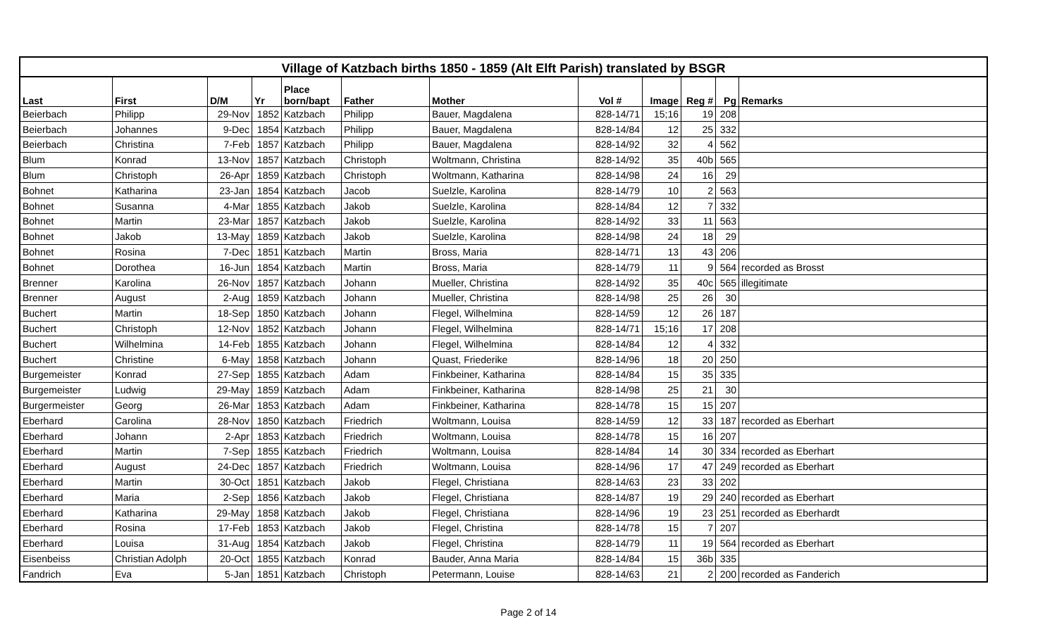| Village of Katzbach births 1850 - 1859 (Alt Elft Parish) translated by BSGR | | | | | | | | | | | |
| --- | --- | --- | --- | --- | --- | --- | --- | --- | --- | --- | --- |
| Last | First | D/M | Yr | Place born/bapt | Father | Mother | Vol # | Image | Reg # | Pg | Remarks |
| Beierbach | Philipp | 29-Nov | 1852 | Katzbach | Philipp | Bauer, Magdalena | 828-14/71 | 15;16 | 19 | 208 | |
| Beierbach | Johannes | 9-Dec | 1854 | Katzbach | Philipp | Bauer, Magdalena | 828-14/84 | 12 | 25 | 332 | |
| Beierbach | Christina | 7-Feb | 1857 | Katzbach | Philipp | Bauer, Magdalena | 828-14/92 | 32 | 4 | 562 | |
| Blum | Konrad | 13-Nov | 1857 | Katzbach | Christoph | Woltmann, Christina | 828-14/92 | 35 | 40b | 565 | |
| Blum | Christoph | 26-Apr | 1859 | Katzbach | Christoph | Woltmann, Katharina | 828-14/98 | 24 | 16 | 29 | |
| Bohnet | Katharina | 23-Jan | 1854 | Katzbach | Jacob | Suelzle, Karolina | 828-14/79 | 10 | 2 | 563 | |
| Bohnet | Susanna | 4-Mar | 1855 | Katzbach | Jakob | Suelzle, Karolina | 828-14/84 | 12 | 7 | 332 | |
| Bohnet | Martin | 23-Mar | 1857 | Katzbach | Jakob | Suelzle, Karolina | 828-14/92 | 33 | 11 | 563 | |
| Bohnet | Jakob | 13-May | 1859 | Katzbach | Jakob | Suelzle, Karolina | 828-14/98 | 24 | 18 | 29 | |
| Bohnet | Rosina | 7-Dec | 1851 | Katzbach | Martin | Bross, Maria | 828-14/71 | 13 | 43 | 206 | |
| Bohnet | Dorothea | 16-Jun | 1854 | Katzbach | Martin | Bross, Maria | 828-14/79 | 11 | 9 | 564 | recorded as Brosst |
| Brenner | Karolina | 26-Nov | 1857 | Katzbach | Johann | Mueller, Christina | 828-14/92 | 35 | 40c | 565 | illegitimate |
| Brenner | August | 2-Aug | 1859 | Katzbach | Johann | Mueller, Christina | 828-14/98 | 25 | 26 | 30 | |
| Buchert | Martin | 18-Sep | 1850 | Katzbach | Johann | Flegel, Wilhelmina | 828-14/59 | 12 | 26 | 187 | |
| Buchert | Christoph | 12-Nov | 1852 | Katzbach | Johann | Flegel, Wilhelmina | 828-14/71 | 15;16 | 17 | 208 | |
| Buchert | Wilhelmina | 14-Feb | 1855 | Katzbach | Johann | Flegel, Wilhelmina | 828-14/84 | 12 | 4 | 332 | |
| Buchert | Christine | 6-May | 1858 | Katzbach | Johann | Quast, Friederike | 828-14/96 | 18 | 20 | 250 | |
| Burgemeister | Konrad | 27-Sep | 1855 | Katzbach | Adam | Finkbeiner, Katharina | 828-14/84 | 15 | 35 | 335 | |
| Burgemeister | Ludwig | 29-May | 1859 | Katzbach | Adam | Finkbeiner, Katharina | 828-14/98 | 25 | 21 | 30 | |
| Burgermeister | Georg | 26-Mar | 1853 | Katzbach | Adam | Finkbeiner, Katharina | 828-14/78 | 15 | 15 | 207 | |
| Eberhard | Carolina | 28-Nov | 1850 | Katzbach | Friedrich | Woltmann, Louisa | 828-14/59 | 12 | 33 | 187 | recorded as Eberhart |
| Eberhard | Johann | 2-Apr | 1853 | Katzbach | Friedrich | Woltmann, Louisa | 828-14/78 | 15 | 16 | 207 | |
| Eberhard | Martin | 7-Sep | 1855 | Katzbach | Friedrich | Woltmann, Louisa | 828-14/84 | 14 | 30 | 334 | recorded as Eberhart |
| Eberhard | August | 24-Dec | 1857 | Katzbach | Friedrich | Woltmann, Louisa | 828-14/96 | 17 | 47 | 249 | recorded as Eberhart |
| Eberhard | Martin | 30-Oct | 1851 | Katzbach | Jakob | Flegel, Christiana | 828-14/63 | 23 | 33 | 202 | |
| Eberhard | Maria | 2-Sep | 1856 | Katzbach | Jakob | Flegel, Christiana | 828-14/87 | 19 | 29 | 240 | recorded as Eberhart |
| Eberhard | Katharina | 29-May | 1858 | Katzbach | Jakob | Flegel, Christiana | 828-14/96 | 19 | 23 | 251 | recorded as Eberhardt |
| Eberhard | Rosina | 17-Feb | 1853 | Katzbach | Jakob | Flegel, Christina | 828-14/78 | 15 | 7 | 207 | |
| Eberhard | Louisa | 31-Aug | 1854 | Katzbach | Jakob | Flegel, Christina | 828-14/79 | 11 | 19 | 564 | recorded as Eberhart |
| Eisenbeiss | Christian Adolph | 20-Oct | 1855 | Katzbach | Konrad | Bauder, Anna Maria | 828-14/84 | 15 | 36b | 335 | |
| Fandrich | Eva | 5-Jan | 1851 | Katzbach | Christoph | Petermann, Louise | 828-14/63 | 21 | 2 | 200 | recorded as Fanderich |
Page 2 of 14